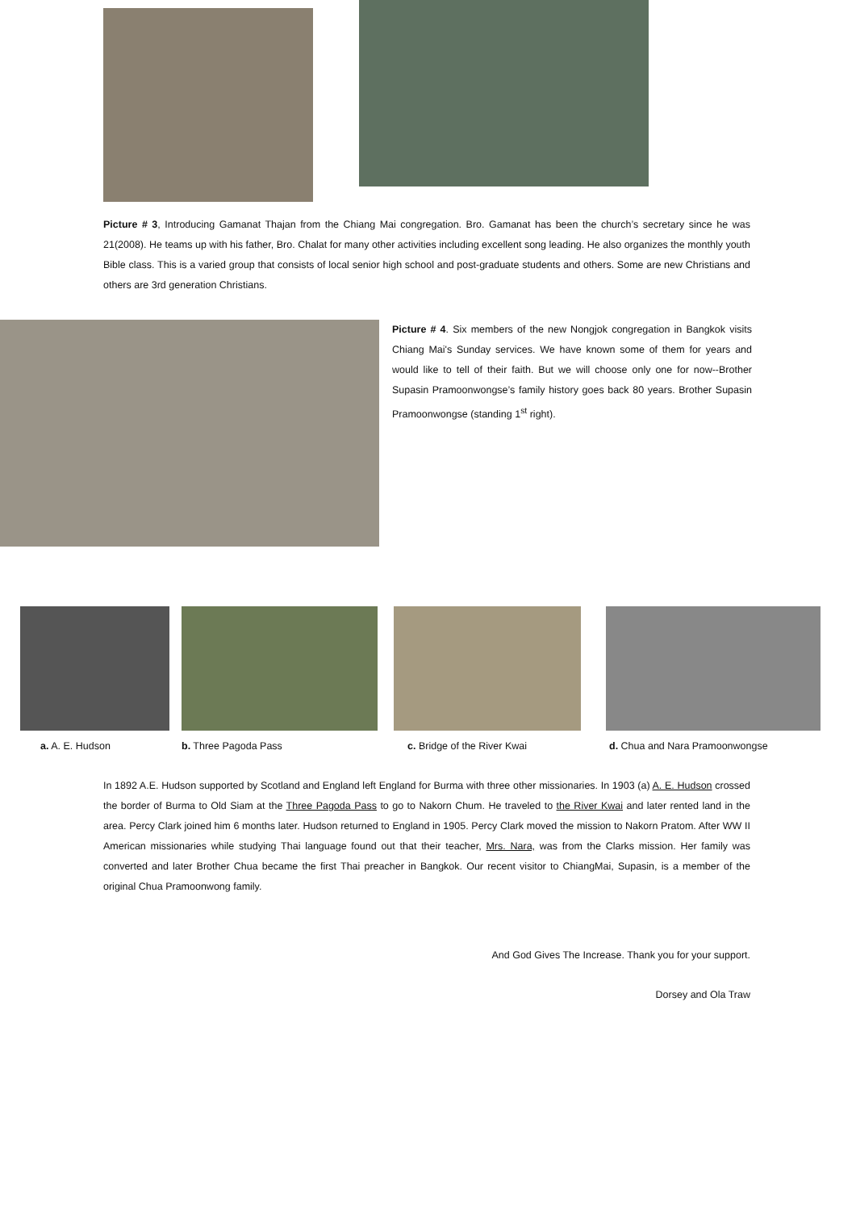Picture # 3, Introducing Gamanat Thajan from the Chiang Mai congregation. Bro. Gamanat has been the church’s secretary since he was 21(2008). He teams up with his father, Bro. Chalat for many other activities including excellent song leading. He also organizes the monthly youth Bible class. This is a varied group that consists of local senior high school and post-graduate students and others. Some are new Christians and others are 3rd generation Christians.
Picture # 4. Six members of the new Nongjok congregation in Bangkok visits Chiang Mai's Sunday services. We have known some of them for years and would like to tell of their faith. But we will choose only one for now--Brother Supasin Pramoonwongse’s family history goes back 80 years. Brother Supasin Pramoonwongse (standing 1<sup>st</sup> right).
a. A. E. Hudson b. Three Pagoda Pass c. Bridge of the River Kwai d. Chua and Nara Pramoonwongse
In 1892 A.E. Hudson supported by Scotland and England left England for Burma with three other missionaries. In 1903 (a) A. E. Hudson crossed the border of Burma to Old Siam at the Three Pagoda Pass to go to Nakorn Chum. He traveled to the River Kwai and later rented land in the area. Percy Clark joined him 6 months later. Hudson returned to England in 1905. Percy Clark moved the mission to Nakorn Pratom. After WW II American missionaries while studying Thai language found out that their teacher, Mrs. Nara, was from the Clarks mission. Her family was converted and later Brother Chua became the first Thai preacher in Bangkok. Our recent visitor to ChiangMai, Supasin, is a member of the original Chua Pramoonwong family.
And God Gives The Increase. Thank you for your support.
Dorsey and Ola Traw